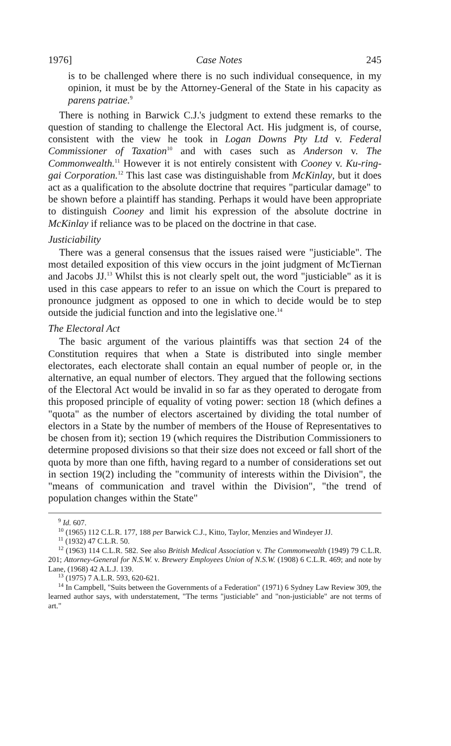1976] Case Notes 245
is to be challenged where there is no such individual consequence, in my opinion, it must be by the Attorney-General of the State in his capacity as parens patriae.<sup>9</sup>
There is nothing in Barwick C.J.'s judgment to extend these remarks to the question of standing to challenge the Electoral Act. His judgment is, of course, consistent with the view he took in Logan Downs Pty Ltd v. Federal Commissioner of Taxation<sup>10</sup> and with cases such as Anderson v. The Commonwealth.<sup>11</sup> However it is not entirely consistent with Cooney v. Ku-ring-gai Corporation.<sup>12</sup> This last case was distinguishable from McKinlay, but it does act as a qualification to the absolute doctrine that requires "particular damage" to be shown before a plaintiff has standing. Perhaps it would have been appropriate to distinguish Cooney and limit his expression of the absolute doctrine in McKinlay if reliance was to be placed on the doctrine in that case.
Justiciability
There was a general consensus that the issues raised were "justiciable". The most detailed exposition of this view occurs in the joint judgment of McTiernan and Jacobs JJ.<sup>13</sup> Whilst this is not clearly spelt out, the word "justiciable" as it is used in this case appears to refer to an issue on which the Court is prepared to pronounce judgment as opposed to one in which to decide would be to step outside the judicial function and into the legislative one.<sup>14</sup>
The Electoral Act
The basic argument of the various plaintiffs was that section 24 of the Constitution requires that when a State is distributed into single member electorates, each electorate shall contain an equal number of people or, in the alternative, an equal number of electors. They argued that the following sections of the Electoral Act would be invalid in so far as they operated to derogate from this proposed principle of equality of voting power: section 18 (which defines a "quota" as the number of electors ascertained by dividing the total number of electors in a State by the number of members of the House of Representatives to be chosen from it); section 19 (which requires the Distribution Commissioners to determine proposed divisions so that their size does not exceed or fall short of the quota by more than one fifth, having regard to a number of considerations set out in section 19(2) including the "community of interests within the Division", the "means of communication and travel within the Division", "the trend of population changes within the State"
<sup>9</sup> Id. 607.
<sup>10</sup> (1965) 112 C.L.R. 177, 188 per Barwick C.J., Kitto, Taylor, Menzies and Windeyer JJ.
<sup>11</sup> (1932) 47 C.L.R. 50.
<sup>12</sup> (1963) 114 C.L.R. 582. See also British Medical Association v. The Commonwealth (1949) 79 C.L.R. 201; Attorney-General for N.S.W. v. Brewery Employees Union of N.S.W. (1908) 6 C.L.R. 469; and note by Lane, (1968) 42 A.L.J. 139.
<sup>13</sup> (1975) 7 A.L.R. 593, 620-621.
<sup>14</sup> In Campbell, "Suits between the Governments of a Federation" (1971) 6 Sydney Law Review 309, the learned author says, with understatement, "The terms "justiciable" and "non-justiciable" are not terms of art."